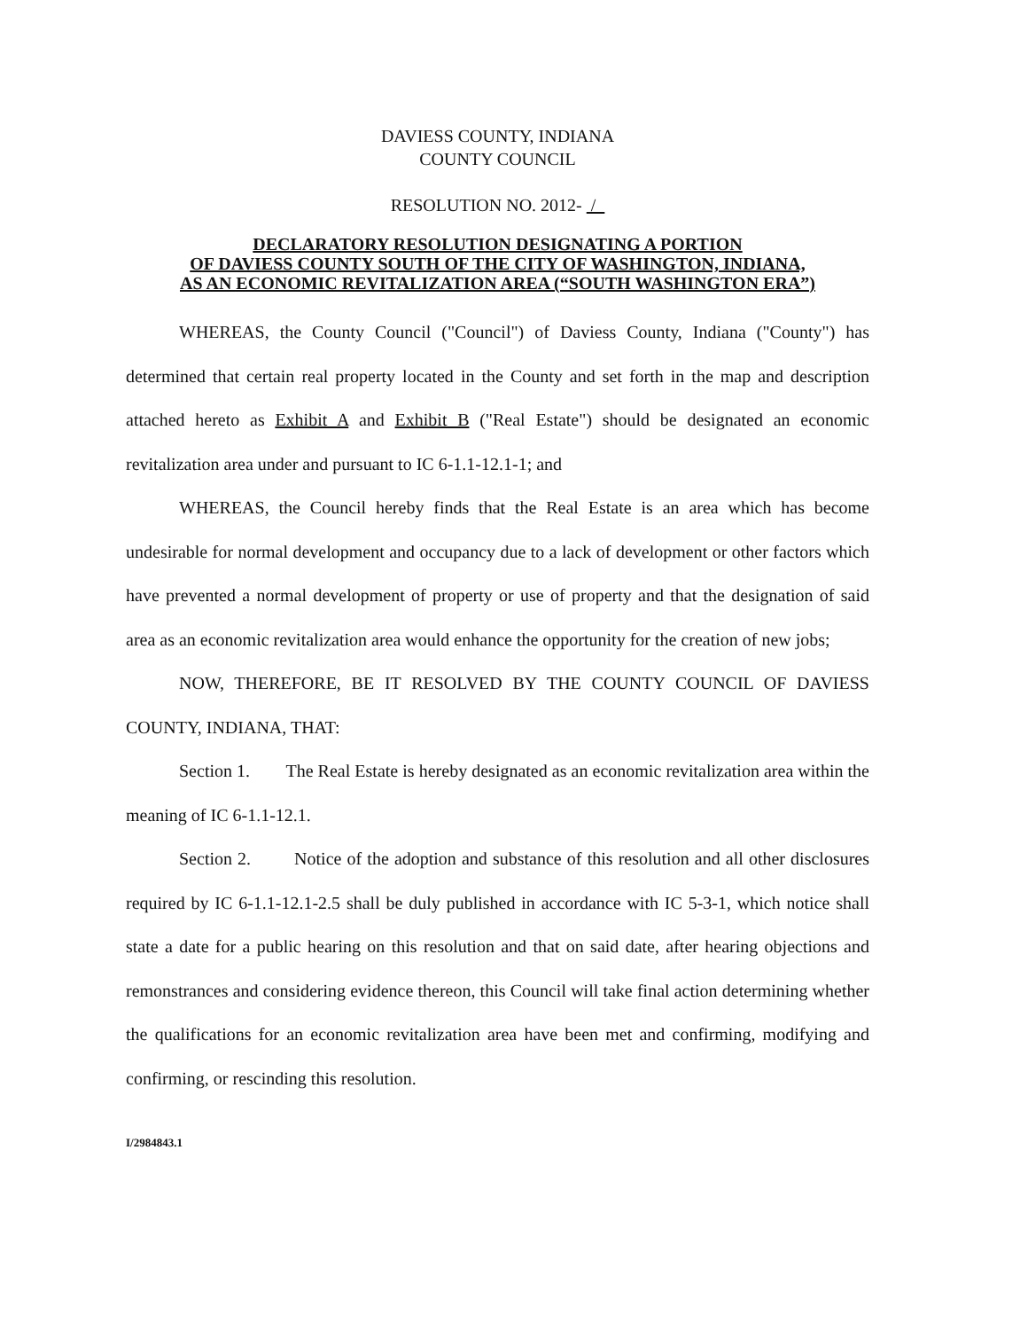DAVIESS COUNTY, INDIANA
COUNTY COUNCIL
RESOLUTION NO. 2012- /
DECLARATORY RESOLUTION DESIGNATING A PORTION
OF DAVIESS COUNTY SOUTH OF THE CITY OF WASHINGTON, INDIANA,
AS AN ECONOMIC REVITALIZATION AREA (“SOUTH WASHINGTON ERA”)
WHEREAS, the County Council ("Council") of Daviess County, Indiana ("County") has determined that certain real property located in the County and set forth in the map and description attached hereto as Exhibit A and Exhibit B ("Real Estate") should be designated an economic revitalization area under and pursuant to IC 6-1.1-12.1-1; and
WHEREAS, the Council hereby finds that the Real Estate is an area which has become undesirable for normal development and occupancy due to a lack of development or other factors which have prevented a normal development of property or use of property and that the designation of said area as an economic revitalization area would enhance the opportunity for the creation of new jobs;
NOW, THEREFORE, BE IT RESOLVED BY THE COUNTY COUNCIL OF DAVIESS COUNTY, INDIANA, THAT:
Section 1. The Real Estate is hereby designated as an economic revitalization area within the meaning of IC 6-1.1-12.1.
Section 2. Notice of the adoption and substance of this resolution and all other disclosures required by IC 6-1.1-12.1-2.5 shall be duly published in accordance with IC 5-3-1, which notice shall state a date for a public hearing on this resolution and that on said date, after hearing objections and remonstrances and considering evidence thereon, this Council will take final action determining whether the qualifications for an economic revitalization area have been met and confirming, modifying and confirming, or rescinding this resolution.
I/2984843.1